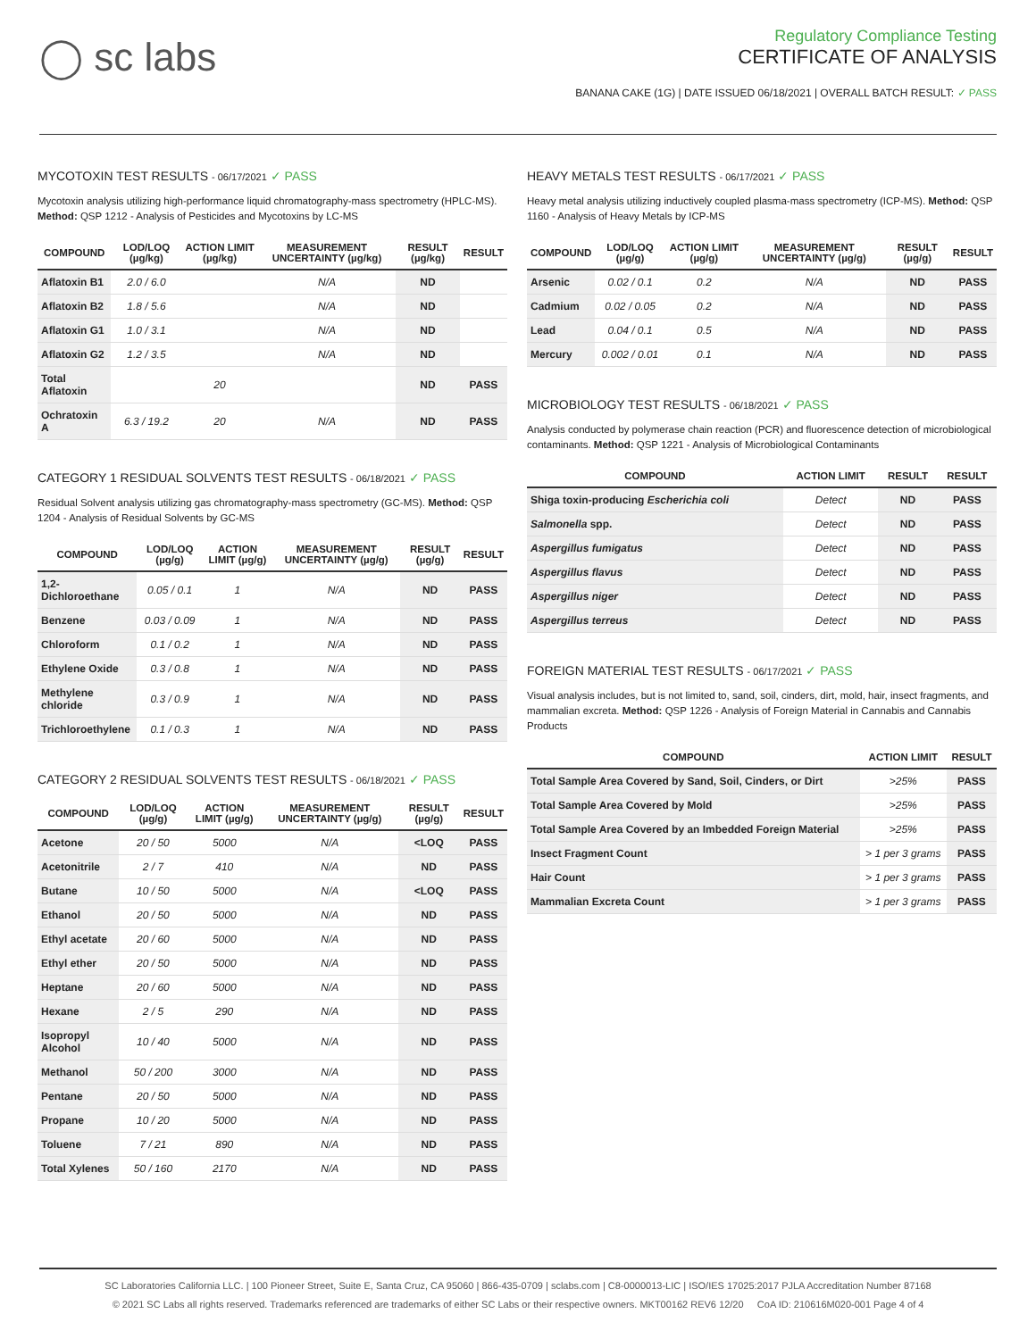◯ sc labs
Regulatory Compliance Testing
CERTIFICATE OF ANALYSIS
BANANA CAKE (1G) | DATE ISSUED 06/18/2021 | OVERALL BATCH RESULT: ✓ PASS
MYCOTOXIN TEST RESULTS - 06/17/2021 ✓ PASS
Mycotoxin analysis utilizing high-performance liquid chromatography-mass spectrometry (HPLC-MS). Method: QSP 1212 - Analysis of Pesticides and Mycotoxins by LC-MS
| COMPOUND | LOD/LOQ (µg/kg) | ACTION LIMIT (µg/kg) | MEASUREMENT UNCERTAINTY (µg/kg) | RESULT (µg/kg) | RESULT |
| --- | --- | --- | --- | --- | --- |
| Aflatoxin B1 | 2.0 / 6.0 | | N/A | ND | |
| Aflatoxin B2 | 1.8 / 5.6 | | N/A | ND | |
| Aflatoxin G1 | 1.0 / 3.1 | | N/A | ND | |
| Aflatoxin G2 | 1.2 / 3.5 | | N/A | ND | |
| Total Aflatoxin | | 20 | | ND | PASS |
| Ochratoxin A | 6.3 / 19.2 | 20 | N/A | ND | PASS |
CATEGORY 1 RESIDUAL SOLVENTS TEST RESULTS - 06/18/2021 ✓ PASS
Residual Solvent analysis utilizing gas chromatography-mass spectrometry (GC-MS). Method: QSP 1204 - Analysis of Residual Solvents by GC-MS
| COMPOUND | LOD/LOQ (µg/g) | ACTION LIMIT (µg/g) | MEASUREMENT UNCERTAINTY (µg/g) | RESULT (µg/g) | RESULT |
| --- | --- | --- | --- | --- | --- |
| 1,2-Dichloroethane | 0.05 / 0.1 | 1 | N/A | ND | PASS |
| Benzene | 0.03 / 0.09 | 1 | N/A | ND | PASS |
| Chloroform | 0.1 / 0.2 | 1 | N/A | ND | PASS |
| Ethylene Oxide | 0.3 / 0.8 | 1 | N/A | ND | PASS |
| Methylene chloride | 0.3 / 0.9 | 1 | N/A | ND | PASS |
| Trichloroethylene | 0.1 / 0.3 | 1 | N/A | ND | PASS |
CATEGORY 2 RESIDUAL SOLVENTS TEST RESULTS - 06/18/2021 ✓ PASS
| COMPOUND | LOD/LOQ (µg/g) | ACTION LIMIT (µg/g) | MEASUREMENT UNCERTAINTY (µg/g) | RESULT (µg/g) | RESULT |
| --- | --- | --- | --- | --- | --- |
| Acetone | 20 / 50 | 5000 | N/A | <LOQ | PASS |
| Acetonitrile | 2 / 7 | 410 | N/A | ND | PASS |
| Butane | 10 / 50 | 5000 | N/A | <LOQ | PASS |
| Ethanol | 20 / 50 | 5000 | N/A | ND | PASS |
| Ethyl acetate | 20 / 60 | 5000 | N/A | ND | PASS |
| Ethyl ether | 20 / 50 | 5000 | N/A | ND | PASS |
| Heptane | 20 / 60 | 5000 | N/A | ND | PASS |
| Hexane | 2 / 5 | 290 | N/A | ND | PASS |
| Isopropyl Alcohol | 10 / 40 | 5000 | N/A | ND | PASS |
| Methanol | 50 / 200 | 3000 | N/A | ND | PASS |
| Pentane | 20 / 50 | 5000 | N/A | ND | PASS |
| Propane | 10 / 20 | 5000 | N/A | ND | PASS |
| Toluene | 7 / 21 | 890 | N/A | ND | PASS |
| Total Xylenes | 50 / 160 | 2170 | N/A | ND | PASS |
HEAVY METALS TEST RESULTS - 06/17/2021 ✓ PASS
Heavy metal analysis utilizing inductively coupled plasma-mass spectrometry (ICP-MS). Method: QSP 1160 - Analysis of Heavy Metals by ICP-MS
| COMPOUND | LOD/LOQ (µg/g) | ACTION LIMIT (µg/g) | MEASUREMENT UNCERTAINTY (µg/g) | RESULT (µg/g) | RESULT |
| --- | --- | --- | --- | --- | --- |
| Arsenic | 0.02 / 0.1 | 0.2 | N/A | ND | PASS |
| Cadmium | 0.02 / 0.05 | 0.2 | N/A | ND | PASS |
| Lead | 0.04 / 0.1 | 0.5 | N/A | ND | PASS |
| Mercury | 0.002 / 0.01 | 0.1 | N/A | ND | PASS |
MICROBIOLOGY TEST RESULTS - 06/18/2021 ✓ PASS
Analysis conducted by polymerase chain reaction (PCR) and fluorescence detection of microbiological contaminants. Method: QSP 1221 - Analysis of Microbiological Contaminants
| COMPOUND | ACTION LIMIT | RESULT | RESULT |
| --- | --- | --- | --- |
| Shiga toxin-producing Escherichia coli | Detect | ND | PASS |
| Salmonella spp. | Detect | ND | PASS |
| Aspergillus fumigatus | Detect | ND | PASS |
| Aspergillus flavus | Detect | ND | PASS |
| Aspergillus niger | Detect | ND | PASS |
| Aspergillus terreus | Detect | ND | PASS |
FOREIGN MATERIAL TEST RESULTS - 06/17/2021 ✓ PASS
Visual analysis includes, but is not limited to, sand, soil, cinders, dirt, mold, hair, insect fragments, and mammalian excreta. Method: QSP 1226 - Analysis of Foreign Material in Cannabis and Cannabis Products
| COMPOUND | ACTION LIMIT | RESULT |
| --- | --- | --- |
| Total Sample Area Covered by Sand, Soil, Cinders, or Dirt | >25% | PASS |
| Total Sample Area Covered by Mold | >25% | PASS |
| Total Sample Area Covered by an Imbedded Foreign Material | >25% | PASS |
| Insect Fragment Count | > 1 per 3 grams | PASS |
| Hair Count | > 1 per 3 grams | PASS |
| Mammalian Excreta Count | > 1 per 3 grams | PASS |
SC Laboratories California LLC. | 100 Pioneer Street, Suite E, Santa Cruz, CA 95060 | 866-435-0709 | sclabs.com | C8-0000013-LIC | ISO/IES 17025:2017 PJLA Accreditation Number 87168
© 2021 SC Labs all rights reserved. Trademarks referenced are trademarks of either SC Labs or their respective owners. MKT00162 REV6 12/20 CoA ID: 210616M020-001 Page 4 of 4